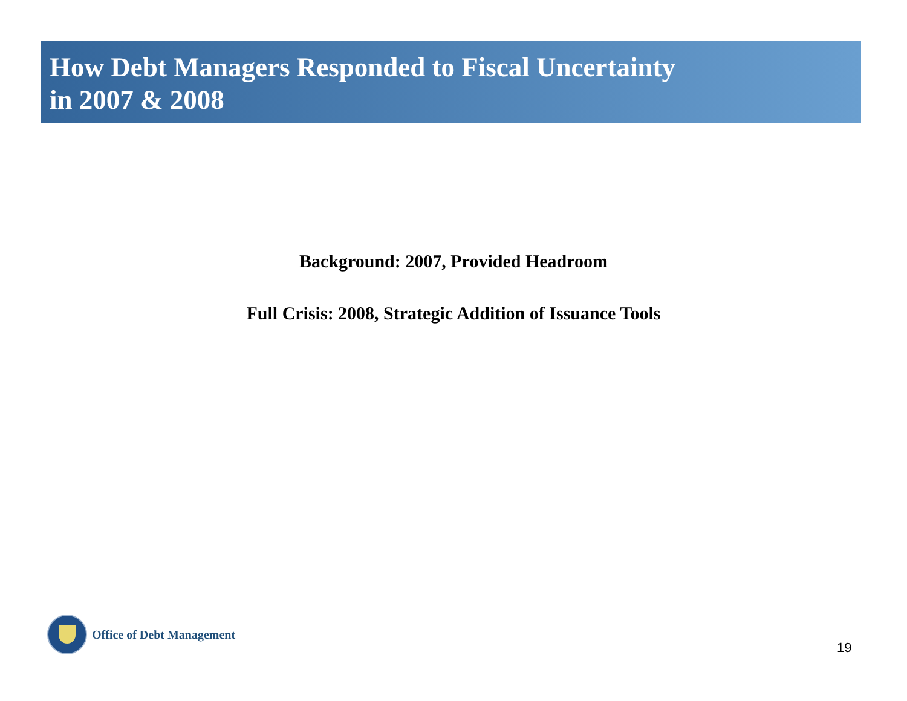How Debt Managers Responded to Fiscal Uncertainty
in 2007 & 2008
Background: 2007, Provided Headroom
Full Crisis: 2008, Strategic Addition of Issuance Tools
Office of Debt Management
19